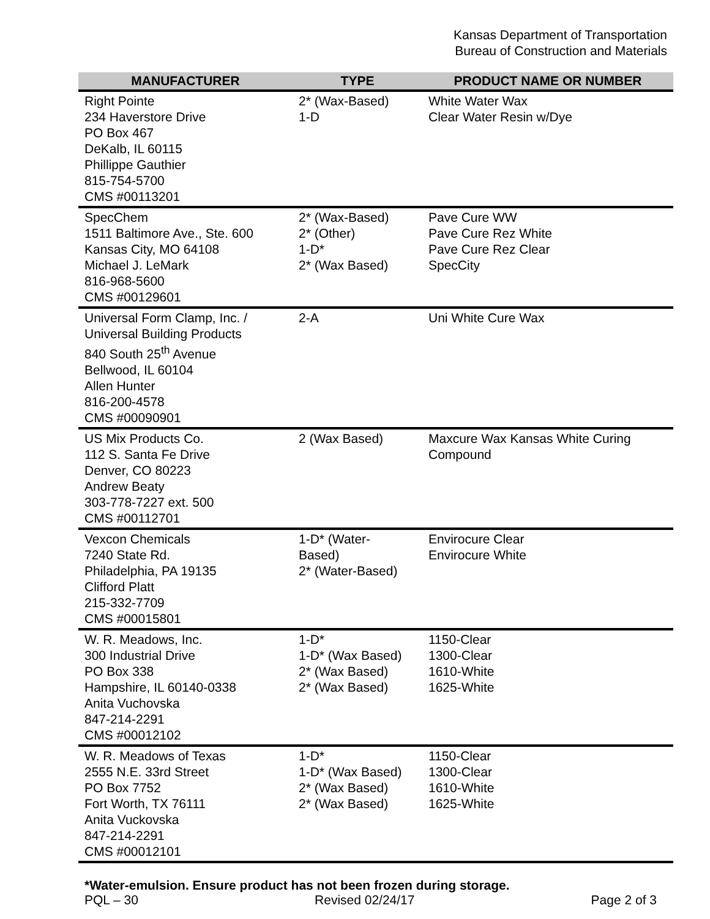Kansas Department of Transportation
Bureau of Construction and Materials
| MANUFACTURER | TYPE | PRODUCT NAME OR NUMBER |
| --- | --- | --- |
| Right Pointe 234 Haverstore Drive PO Box 467 DeKalb, IL 60115 Phillippe Gauthier 815-754-5700 CMS #00113201 | 2* (Wax-Based) 1-D | White Water Wax Clear Water Resin w/Dye |
| SpecChem 1511 Baltimore Ave., Ste. 600 Kansas City, MO 64108 Michael J. LeMark 816-968-5600 CMS #00129601 | 2* (Wax-Based) 2* (Other) 1-D* 2* (Wax Based) | Pave Cure WW Pave Cure Rez White Pave Cure Rez Clear SpecCity |
| Universal Form Clamp, Inc. / Universal Building Products 840 South 25<sup>th</sup> Avenue Bellwood, IL 60104 Allen Hunter 816-200-4578 CMS #00090901 | 2-A | Uni White Cure Wax |
| US Mix Products Co. 112 S. Santa Fe Drive Denver, CO 80223 Andrew Beaty 303-778-7227 ext. 500 CMS #00112701 | 2 (Wax Based) | Maxcure Wax Kansas White Curing Compound |
| Vexcon Chemicals 7240 State Rd. Philadelphia, PA 19135 Clifford Platt 215-332-7709 CMS #00015801 | 1-D* (Water- Based) 2* (Water-Based) | Envirocure Clear Envirocure White |
| W. R. Meadows, Inc. 300 Industrial Drive PO Box 338 Hampshire, IL 60140-0338 Anita Vuchovska 847-214-2291 CMS #00012102 | 1-D* 1-D* (Wax Based) 2* (Wax Based) 2* (Wax Based) | 1150-Clear 1300-Clear 1610-White 1625-White |
| W. R. Meadows of Texas 2555 N.E. 33rd Street PO Box 7752 Fort Worth, TX 76111 Anita Vuckovska 847-214-2291 CMS #00012101 | 1-D* 1-D* (Wax Based) 2* (Wax Based) 2* (Wax Based) | 1150-Clear 1300-Clear 1610-White 1625-White |
*Water-emulsion. Ensure product has not been frozen during storage.
PQL – 30 Revised 02/24/17 Page 2 of 3